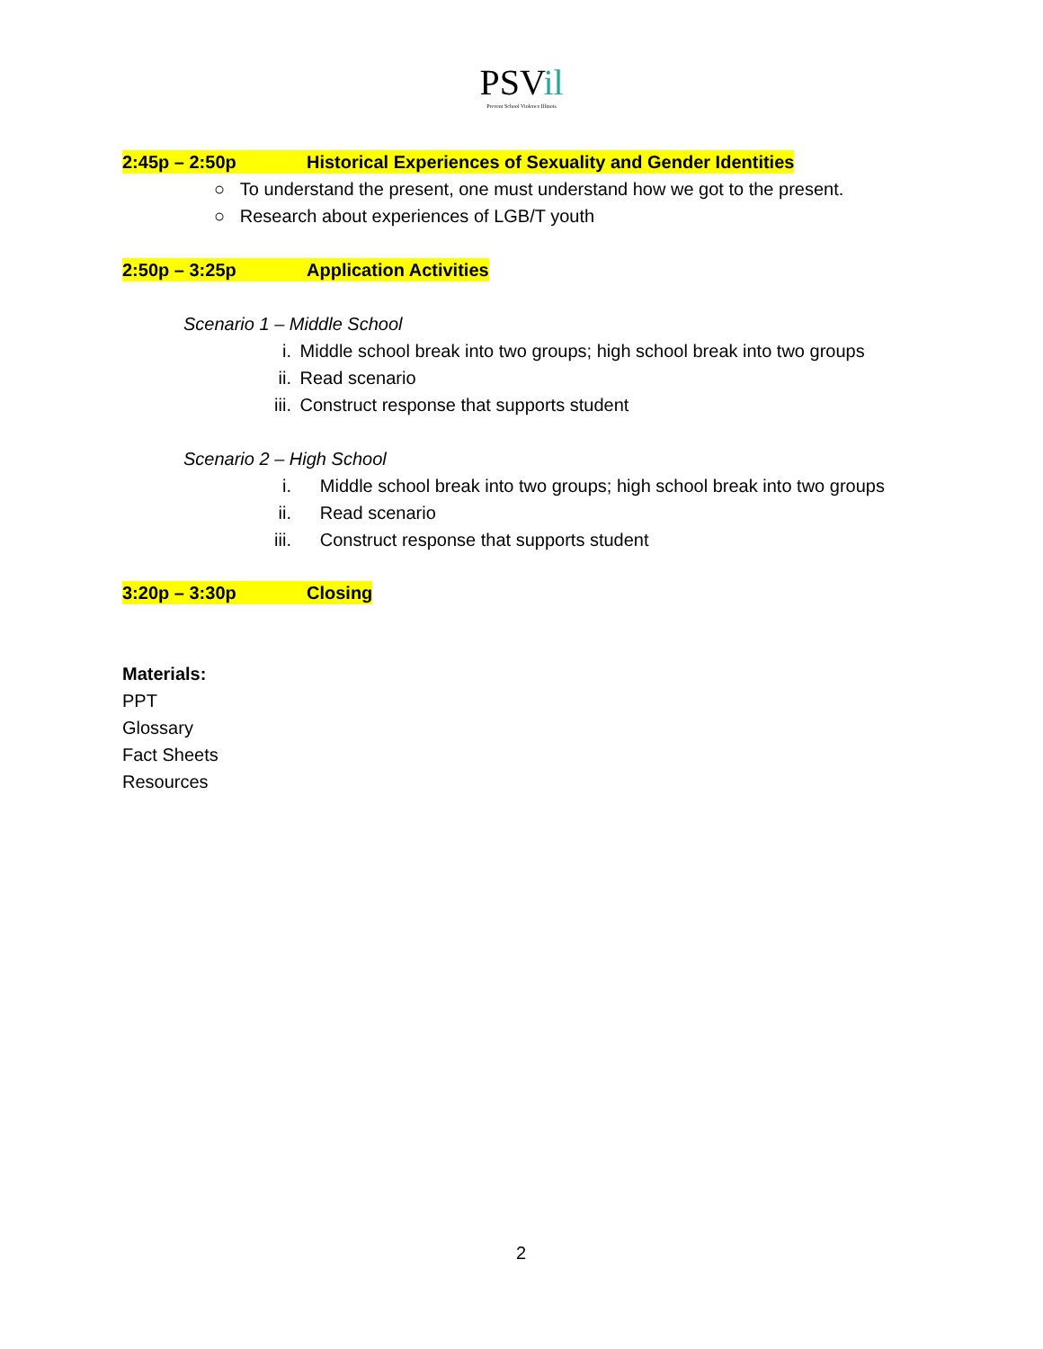PSVil
Prevent School Violence Illinois
2:45p – 2:50p Historical Experiences of Sexuality and Gender Identities
○ To understand the present, one must understand how we got to the present.
○ Research about experiences of LGB/T youth
2:50p – 3:25p Application Activities
Scenario 1 – Middle School
i. Middle school break into two groups; high school break into two groups
ii. Read scenario
iii. Construct response that supports student
Scenario 2 – High School
i. Middle school break into two groups; high school break into two groups
ii. Read scenario
iii. Construct response that supports student
3:20p – 3:30p Closing
Materials:
PPT
Glossary
Fact Sheets
Resources
2